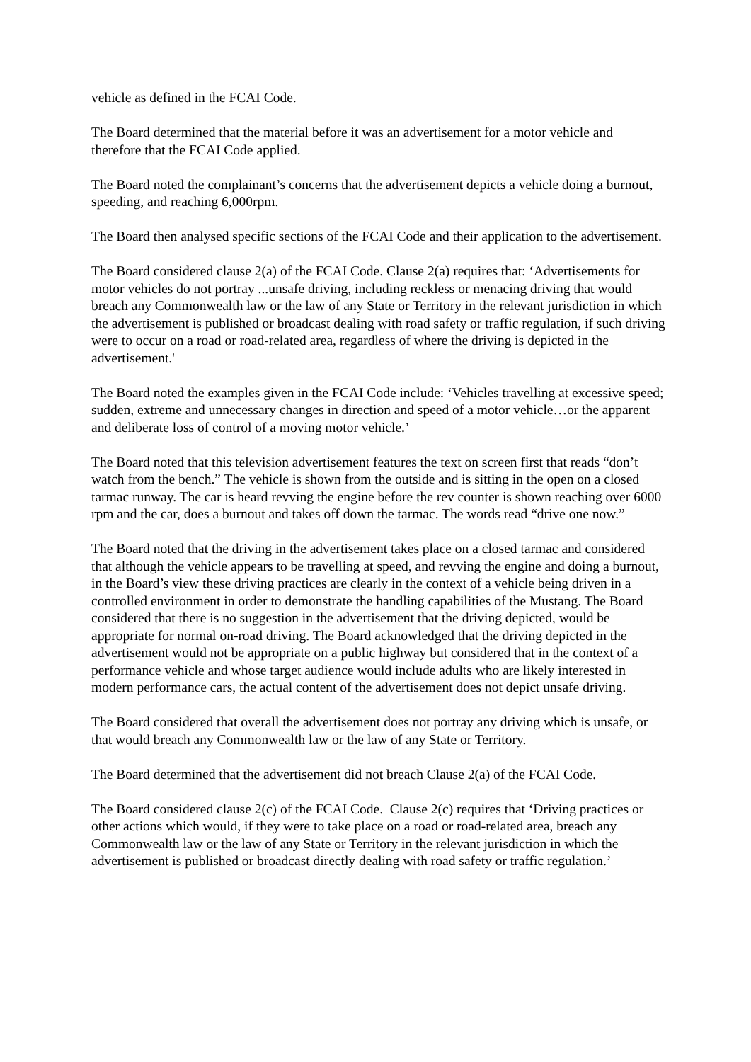vehicle as defined in the FCAI Code.
The Board determined that the material before it was an advertisement for a motor vehicle and therefore that the FCAI Code applied.
The Board noted the complainant’s concerns that the advertisement depicts a vehicle doing a burnout, speeding, and reaching 6,000rpm.
The Board then analysed specific sections of the FCAI Code and their application to the advertisement.
The Board considered clause 2(a) of the FCAI Code. Clause 2(a) requires that: ‘Advertisements for motor vehicles do not portray ...unsafe driving, including reckless or menacing driving that would breach any Commonwealth law or the law of any State or Territory in the relevant jurisdiction in which the advertisement is published or broadcast dealing with road safety or traffic regulation, if such driving were to occur on a road or road-related area, regardless of where the driving is depicted in the advertisement.'
The Board noted the examples given in the FCAI Code include: ‘Vehicles travelling at excessive speed; sudden, extreme and unnecessary changes in direction and speed of a motor vehicle…or the apparent and deliberate loss of control of a moving motor vehicle.’
The Board noted that this television advertisement features the text on screen first that reads “don’t watch from the bench.” The vehicle is shown from the outside and is sitting in the open on a closed tarmac runway. The car is heard revving the engine before the rev counter is shown reaching over 6000 rpm and the car, does a burnout and takes off down the tarmac. The words read “drive one now.”
The Board noted that the driving in the advertisement takes place on a closed tarmac and considered that although the vehicle appears to be travelling at speed, and revving the engine and doing a burnout, in the Board’s view these driving practices are clearly in the context of a vehicle being driven in a controlled environment in order to demonstrate the handling capabilities of the Mustang. The Board considered that there is no suggestion in the advertisement that the driving depicted, would be appropriate for normal on-road driving. The Board acknowledged that the driving depicted in the advertisement would not be appropriate on a public highway but considered that in the context of a performance vehicle and whose target audience would include adults who are likely interested in modern performance cars, the actual content of the advertisement does not depict unsafe driving.
The Board considered that overall the advertisement does not portray any driving which is unsafe, or that would breach any Commonwealth law or the law of any State or Territory.
The Board determined that the advertisement did not breach Clause 2(a) of the FCAI Code.
The Board considered clause 2(c) of the FCAI Code. Clause 2(c) requires that ‘Driving practices or other actions which would, if they were to take place on a road or road-related area, breach any Commonwealth law or the law of any State or Territory in the relevant jurisdiction in which the advertisement is published or broadcast directly dealing with road safety or traffic regulation.’